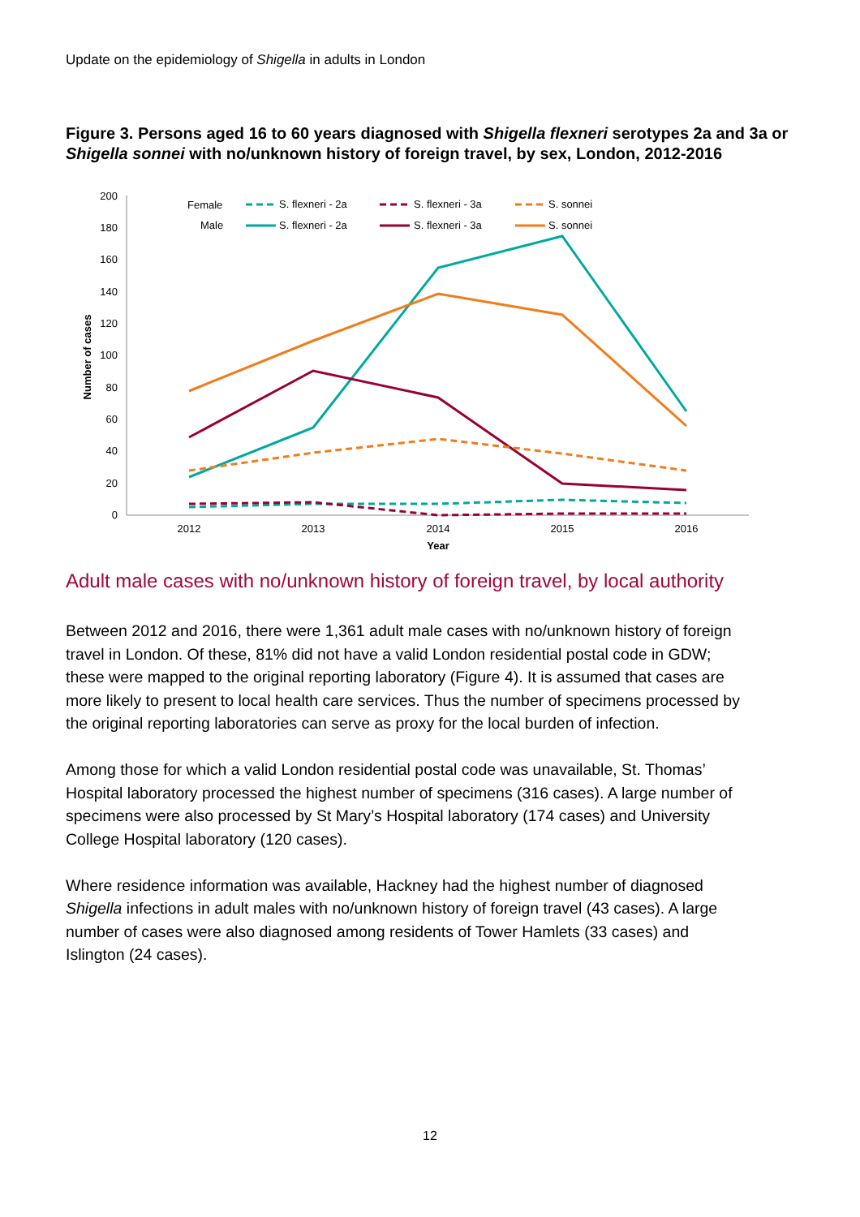Update on the epidemiology of Shigella in adults in London
Figure 3. Persons aged 16 to 60 years diagnosed with Shigella flexneri serotypes 2a and 3a or Shigella sonnei with no/unknown history of foreign travel, by sex, London, 2012-2016
200
180
160
140
120
100
80
60
40
20
0
2012
2013
2014
2015
2016
Year
Number of cases
Female
Male
S. flexneri - 2a
S. flexneri - 3a
S. sonnei
S. flexneri - 2a
S. flexneri - 3a
S. sonnei
Adult male cases with no/unknown history of foreign travel, by local authority
Between 2012 and 2016, there were 1,361 adult male cases with no/unknown history of foreign travel in London. Of these, 81% did not have a valid London residential postal code in GDW; these were mapped to the original reporting laboratory (Figure 4). It is assumed that cases are more likely to present to local health care services. Thus the number of specimens processed by the original reporting laboratories can serve as proxy for the local burden of infection.
Among those for which a valid London residential postal code was unavailable, St. Thomas’ Hospital laboratory processed the highest number of specimens (316 cases). A large number of specimens were also processed by St Mary’s Hospital laboratory (174 cases) and University College Hospital laboratory (120 cases).
Where residence information was available, Hackney had the highest number of diagnosed Shigella infections in adult males with no/unknown history of foreign travel (43 cases). A large number of cases were also diagnosed among residents of Tower Hamlets (33 cases) and Islington (24 cases).
12